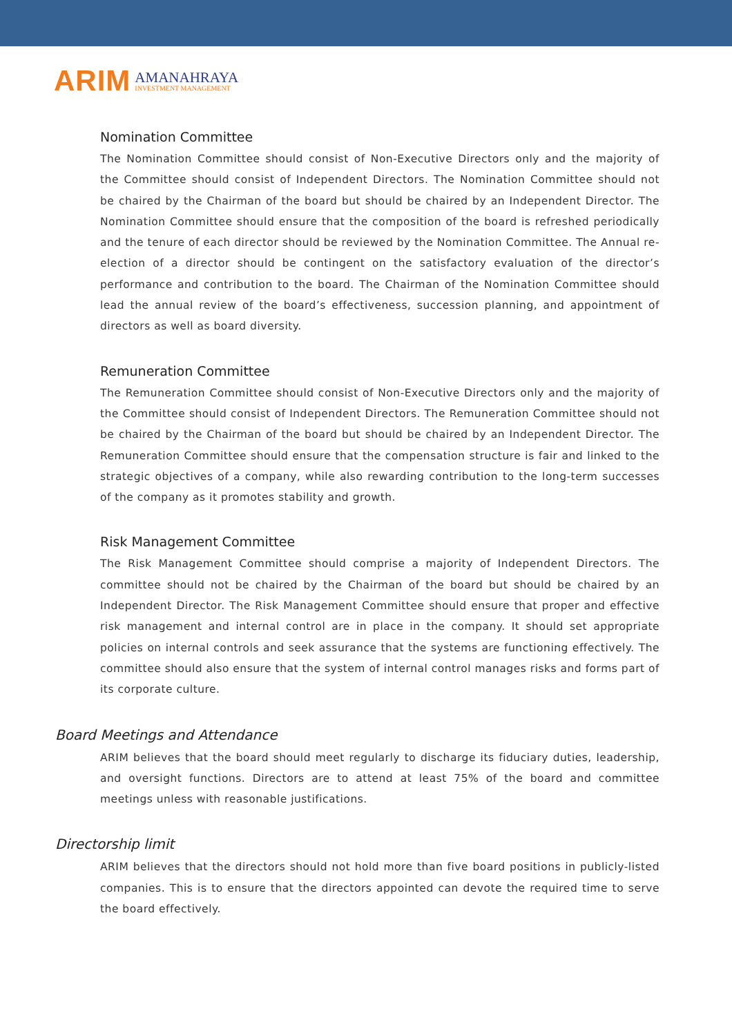ARIM
AMANAHRAYA
INVESTMENT MANAGEMENT
Nomination Committee
The Nomination Committee should consist of Non-Executive Directors only and the majority of the Committee should consist of Independent Directors. The Nomination Committee should not be chaired by the Chairman of the board but should be chaired by an Independent Director. The Nomination Committee should ensure that the composition of the board is refreshed periodically and the tenure of each director should be reviewed by the Nomination Committee. The Annual re-election of a director should be contingent on the satisfactory evaluation of the director’s performance and contribution to the board. The Chairman of the Nomination Committee should lead the annual review of the board’s effectiveness, succession planning, and appointment of directors as well as board diversity.
Remuneration Committee
The Remuneration Committee should consist of Non-Executive Directors only and the majority of the Committee should consist of Independent Directors. The Remuneration Committee should not be chaired by the Chairman of the board but should be chaired by an Independent Director. The Remuneration Committee should ensure that the compensation structure is fair and linked to the strategic objectives of a company, while also rewarding contribution to the long-term successes of the company as it promotes stability and growth.
Risk Management Committee
The Risk Management Committee should comprise a majority of Independent Directors. The committee should not be chaired by the Chairman of the board but should be chaired by an Independent Director. The Risk Management Committee should ensure that proper and effective risk management and internal control are in place in the company. It should set appropriate policies on internal controls and seek assurance that the systems are functioning effectively. The committee should also ensure that the system of internal control manages risks and forms part of its corporate culture.
Board Meetings and Attendance
ARIM believes that the board should meet regularly to discharge its fiduciary duties, leadership, and oversight functions. Directors are to attend at least 75% of the board and committee meetings unless with reasonable justifications.
Directorship limit
ARIM believes that the directors should not hold more than five board positions in publicly-listed companies. This is to ensure that the directors appointed can devote the required time to serve the board effectively.